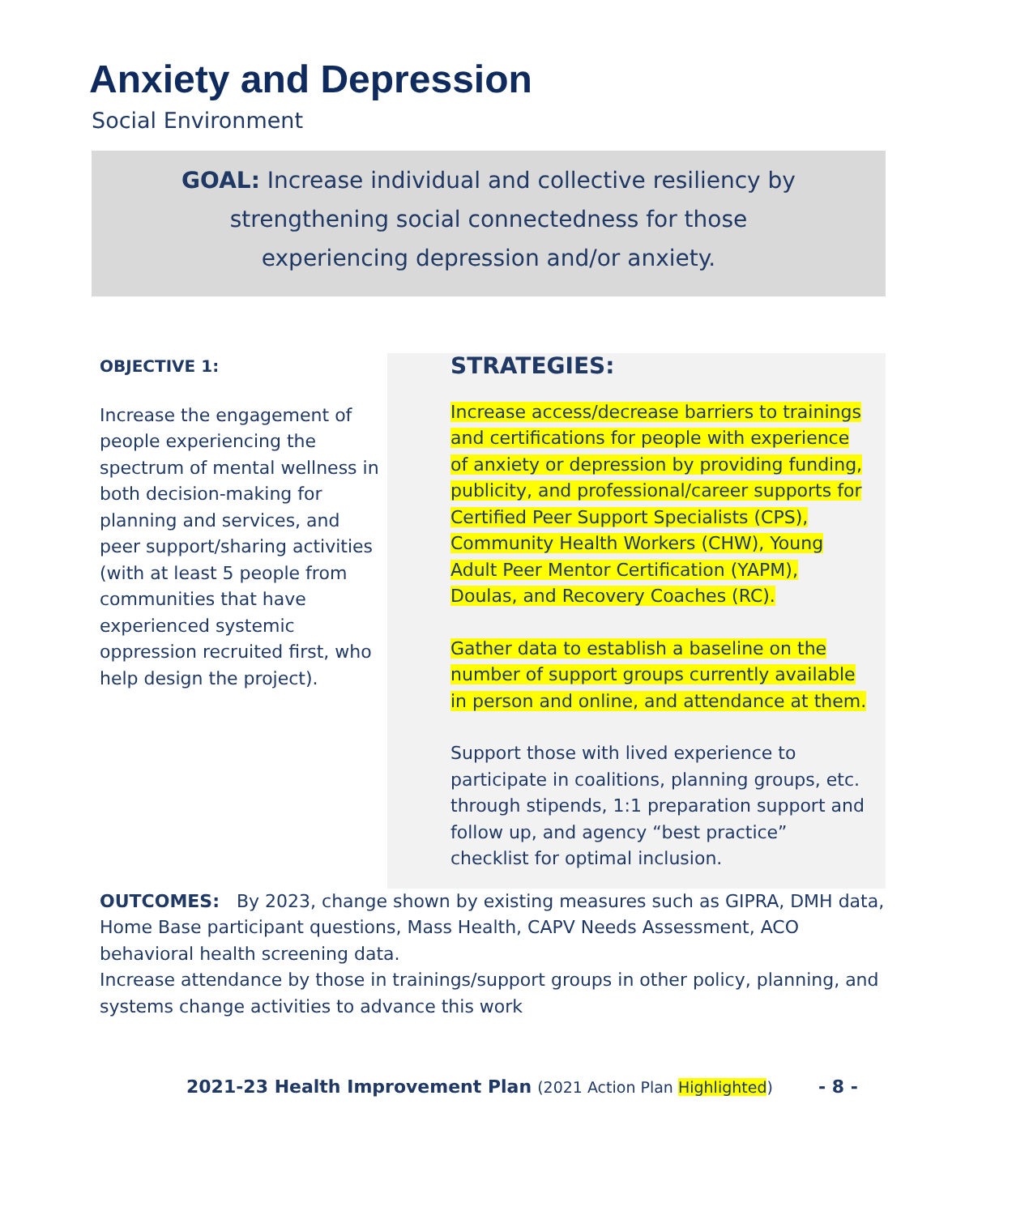Anxiety and Depression
Social Environment
GOAL: Increase individual and collective resiliency by
strengthening social connectedness for those
experiencing depression and/or anxiety.
OBJECTIVE 1:
Increase the engagement of people experiencing the spectrum of mental wellness in both decision-making for planning and services, and peer support/sharing activities (with at least 5 people from communities that have experienced systemic oppression recruited first, who help design the project).
STRATEGIES:
Increase access/decrease barriers to trainings and certifications for people with experience of anxiety or depression by providing funding, publicity, and professional/career supports for Certified Peer Support Specialists (CPS), Community Health Workers (CHW), Young Adult Peer Mentor Certification (YAPM), Doulas, and Recovery Coaches (RC).
Gather data to establish a baseline on the number of support groups currently available in person and online, and attendance at them.
Support those with lived experience to participate in coalitions, planning groups, etc. through stipends, 1:1 preparation support and follow up, and agency “best practice” checklist for optimal inclusion.
OUTCOMES: By 2023, change shown by existing measures such as GIPRA, DMH data, Home Base participant questions, Mass Health, CAPV Needs Assessment, ACO behavioral health screening data.
Increase attendance by those in trainings/support groups in other policy, planning, and systems change activities to advance this work
2021-23 Health Improvement Plan (2021 Action Plan Highlighted)
- 8 -